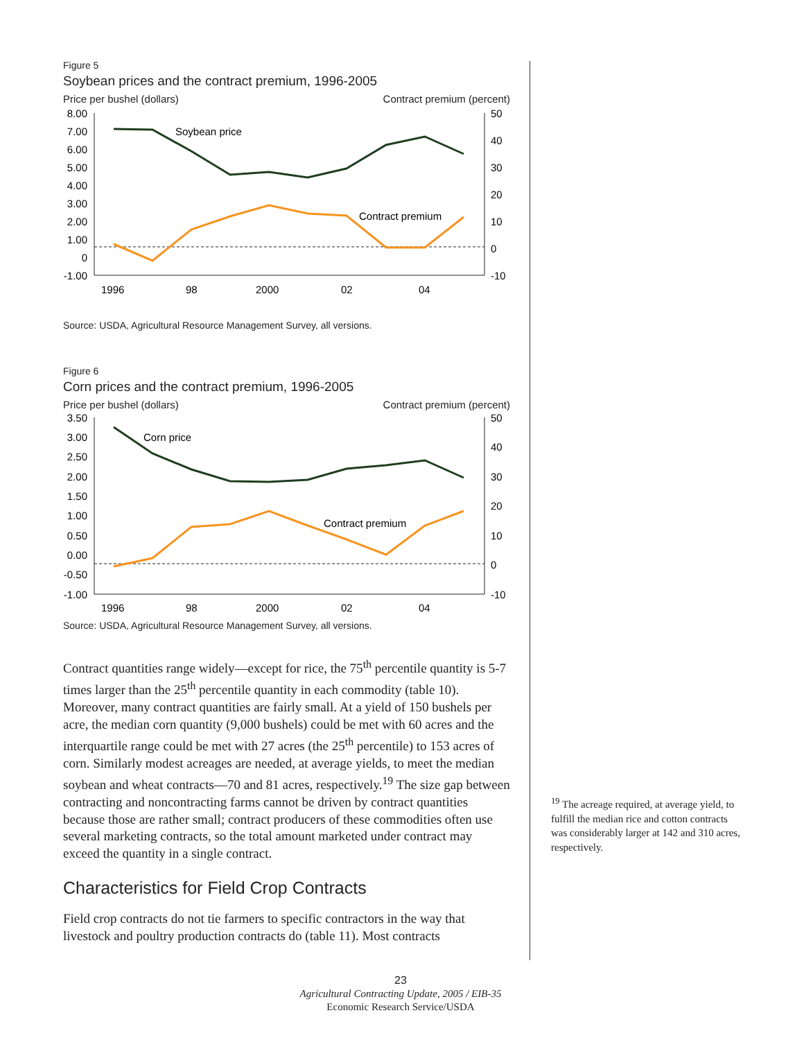Figure 5
Soybean prices and the contract premium, 1996-2005
Price per bushel (dollars) Contract premium (percent)
8.00
7.00
6.00
5.00
4.00
3.00
2.00
1.00
0
-1.00
50
40
30
20
10
0
-10
1996
98
2000
02
04
Soybean price
Contract premium
Source: USDA, Agricultural Resource Management Survey, all versions.
Figure 6
Corn prices and the contract premium, 1996-2005
Price per bushel (dollars) Contract premium (percent)
3.50
3.00
2.50
2.00
1.50
1.00
0.50
0.00
-0.50
-1.00
50
40
30
20
10
0
-10
1996
98
2000
02
04
Corn price
Contract premium
Source: USDA, Agricultural Resource Management Survey, all versions.
Contract quantities range widely—except for rice, the 75<sup>th</sup> percentile quantity is 5-7 times larger than the 25<sup>th</sup> percentile quantity in each commodity (table 10). Moreover, many contract quantities are fairly small. At a yield of 150 bushels per acre, the median corn quantity (9,000 bushels) could be met with 60 acres and the interquartile range could be met with 27 acres (the 25<sup>th</sup> percentile) to 153 acres of corn. Similarly modest acreages are needed, at average yields, to meet the median soybean and wheat contracts—70 and 81 acres, respectively.<sup>19</sup> The size gap between contracting and noncontracting farms cannot be driven by contract quantities because those are rather small; contract producers of these commodities often use several marketing contracts, so the total amount marketed under contract may exceed the quantity in a single contract.
Characteristics for Field Crop Contracts
Field crop contracts do not tie farmers to specific contractors in the way that livestock and poultry production contracts do (table 11). Most contracts
<sup>19</sup> The acreage required, at average yield, to fulfill the median rice and cotton contracts was considerably larger at 142 and 310 acres, respectively.
23
Agricultural Contracting Update, 2005 / EIB-35
Economic Research Service/USDA